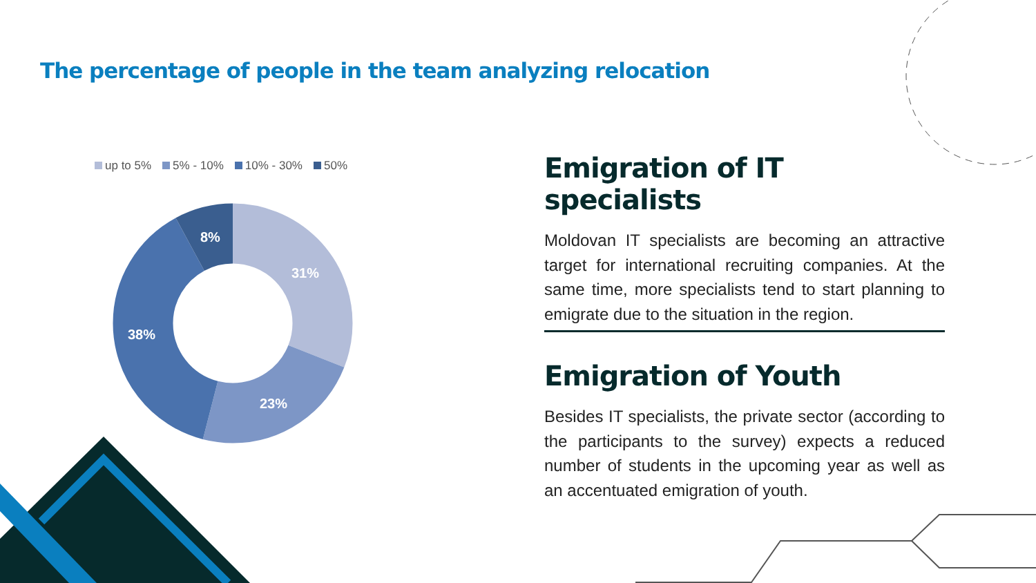The percentage of people in the team analyzing relocation
up to 5% 5% - 10% 10% - 30% 50%
8%
31%
38%
23%
Emigration of IT specialists
Moldovan IT specialists are becoming an attractive target for international recruiting companies. At the same time, more specialists tend to start planning to emigrate due to the situation in the region.
Emigration of Youth
Besides IT specialists, the private sector (according to the participants to the survey) expects a reduced number of students in the upcoming year as well as an accentuated emigration of youth.